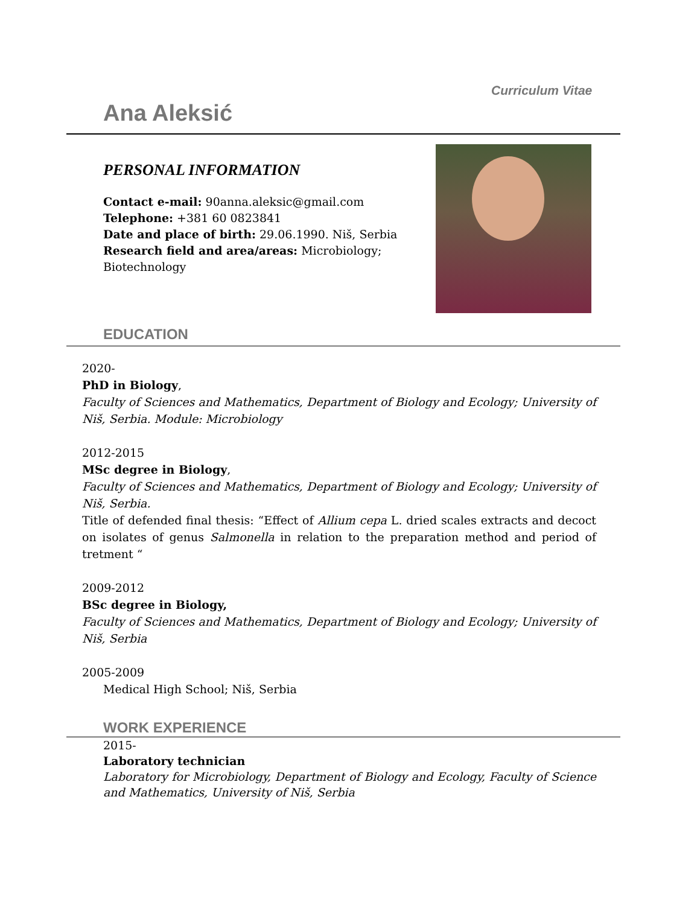Curriculum Vitae
Ana Aleksić
PERSONAL INFORMATION
Contact e-mail: 90anna.aleksic@gmail.com
Telephone: +381 60 0823841
Date and place of birth: 29.06.1990. Niš, Serbia
Research field and area/areas: Microbiology; Biotechnology
EDUCATION
2020-
PhD in Biology,
Faculty of Sciences and Mathematics, Department of Biology and Ecology; University of Niš, Serbia. Module: Microbiology
2012-2015
MSc degree in Biology,
Faculty of Sciences and Mathematics, Department of Biology and Ecology; University of Niš, Serbia.
Title of defended final thesis: “Effect of Allium cepa L. dried scales extracts and decoct on isolates of genus Salmonella in relation to the preparation method and period of tretment “
2009-2012
BSc degree in Biology,
Faculty of Sciences and Mathematics, Department of Biology and Ecology; University of Niš, Serbia
2005-2009
Medical High School; Niš, Serbia
WORK EXPERIENCE
2015-
Laboratory technician
Laboratory for Microbiology, Department of Biology and Ecology, Faculty of Science and Mathematics, University of Niš, Serbia